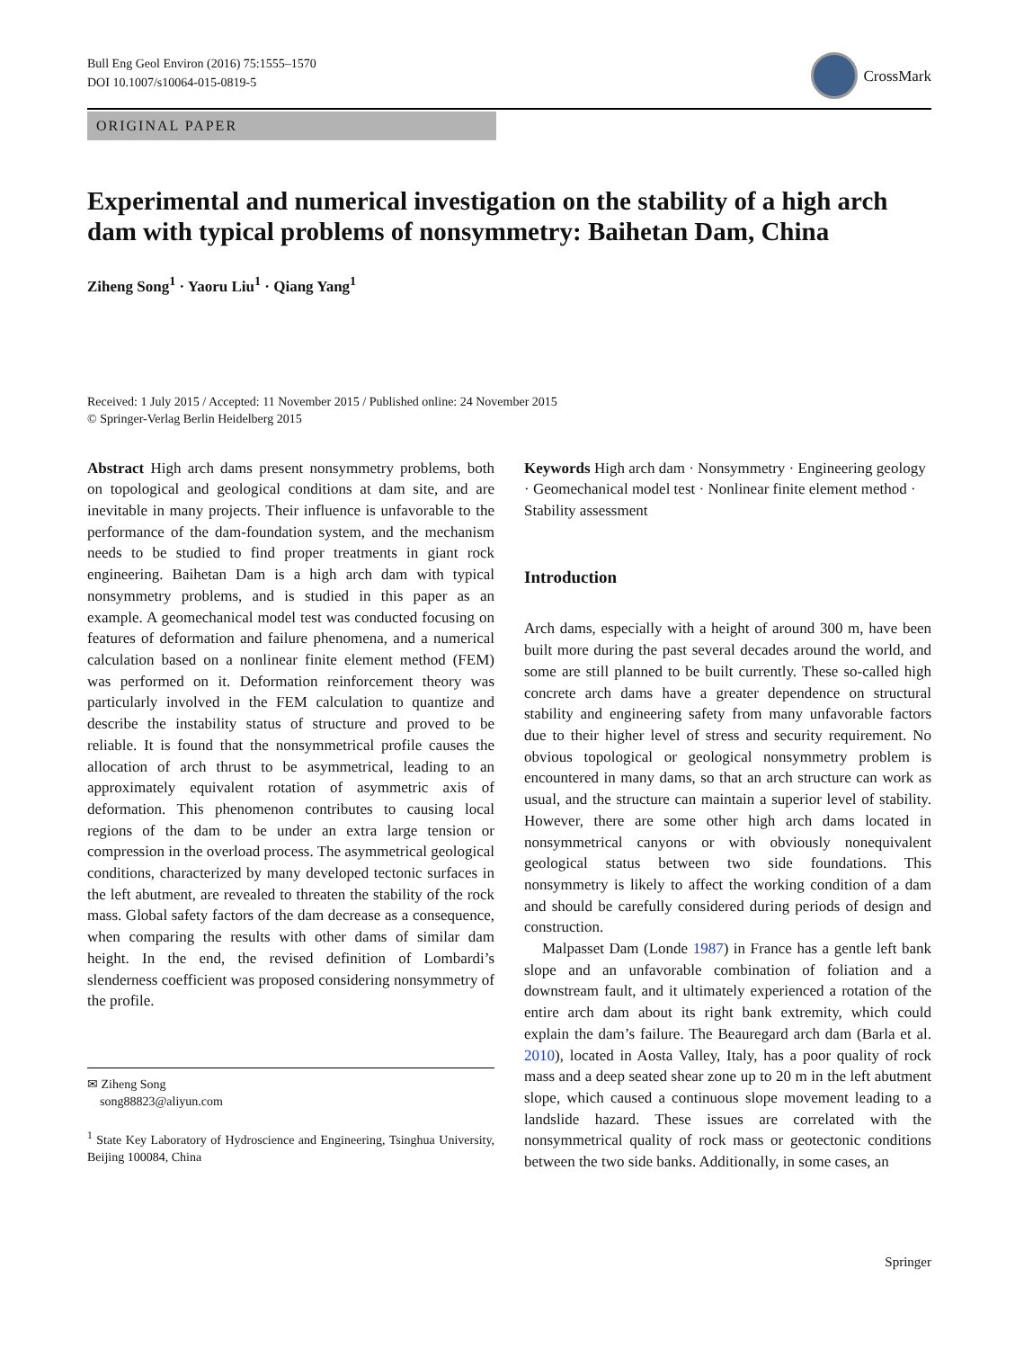Bull Eng Geol Environ (2016) 75:1555–1570
DOI 10.1007/s10064-015-0819-5
CrossMark
ORIGINAL PAPER
Experimental and numerical investigation on the stability of a high arch dam with typical problems of nonsymmetry: Baihetan Dam, China
Ziheng Song<sup>1</sup> · Yaoru Liu<sup>1</sup> · Qiang Yang<sup>1</sup>
Received: 1 July 2015 / Accepted: 11 November 2015 / Published online: 24 November 2015
© Springer-Verlag Berlin Heidelberg 2015
Abstract High arch dams present nonsymmetry problems, both on topological and geological conditions at dam site, and are inevitable in many projects. Their influence is unfavorable to the performance of the dam-foundation system, and the mechanism needs to be studied to find proper treatments in giant rock engineering. Baihetan Dam is a high arch dam with typical nonsymmetry problems, and is studied in this paper as an example. A geomechanical model test was conducted focusing on features of deformation and failure phenomena, and a numerical calculation based on a nonlinear finite element method (FEM) was performed on it. Deformation reinforcement theory was particularly involved in the FEM calculation to quantize and describe the instability status of structure and proved to be reliable. It is found that the nonsymmetrical profile causes the allocation of arch thrust to be asymmetrical, leading to an approximately equivalent rotation of asymmetric axis of deformation. This phenomenon contributes to causing local regions of the dam to be under an extra large tension or compression in the overload process. The asymmetrical geological conditions, characterized by many developed tectonic surfaces in the left abutment, are revealed to threaten the stability of the rock mass. Global safety factors of the dam decrease as a consequence, when comparing the results with other dams of similar dam height. In the end, the revised definition of Lombardi’s slenderness coefficient was proposed considering nonsymmetry of the profile.
✉ Ziheng Song
song88823@aliyun.com
<sup>1</sup> State Key Laboratory of Hydroscience and Engineering, Tsinghua University, Beijing 100084, China
Keywords High arch dam · Nonsymmetry · Engineering geology · Geomechanical model test · Nonlinear finite element method · Stability assessment
Introduction
Arch dams, especially with a height of around 300 m, have been built more during the past several decades around the world, and some are still planned to be built currently. These so-called high concrete arch dams have a greater dependence on structural stability and engineering safety from many unfavorable factors due to their higher level of stress and security requirement. No obvious topological or geological nonsymmetry problem is encountered in many dams, so that an arch structure can work as usual, and the structure can maintain a superior level of stability. However, there are some other high arch dams located in nonsymmetrical canyons or with obviously nonequivalent geological status between two side foundations. This nonsymmetry is likely to affect the working condition of a dam and should be carefully considered during periods of design and construction.
Malpasset Dam (Londe 1987) in France has a gentle left bank slope and an unfavorable combination of foliation and a downstream fault, and it ultimately experienced a rotation of the entire arch dam about its right bank extremity, which could explain the dam’s failure. The Beauregard arch dam (Barla et al. 2010), located in Aosta Valley, Italy, has a poor quality of rock mass and a deep seated shear zone up to 20 m in the left abutment slope, which caused a continuous slope movement leading to a landslide hazard. These issues are correlated with the nonsymmetrical quality of rock mass or geotectonic conditions between the two side banks. Additionally, in some cases, an
Springer